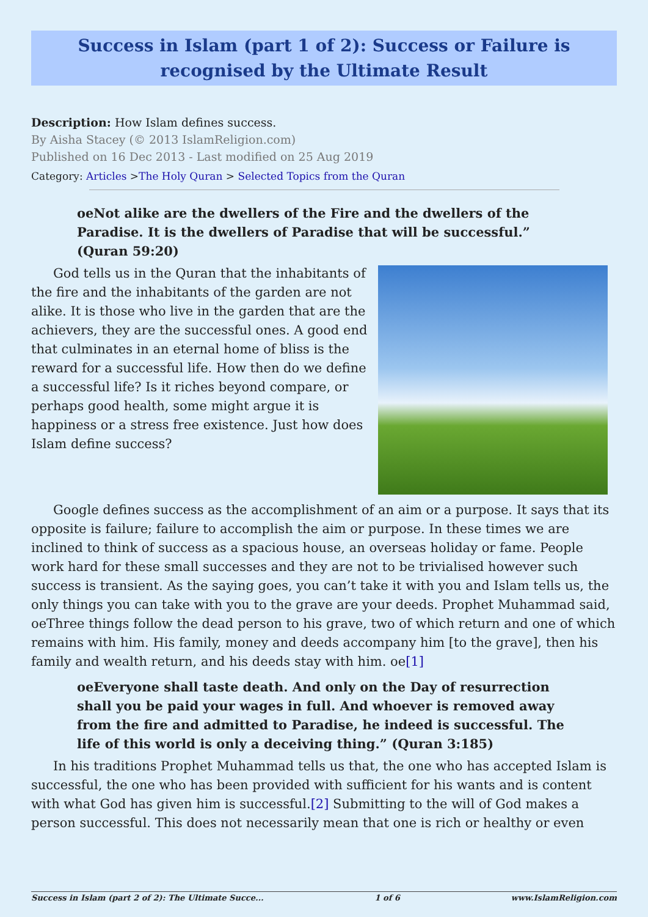Success in Islam (part 1 of 2): Success or Failure is recognised by the Ultimate Result
Description: How Islam defines success.
By Aisha Stacey (© 2013 IslamReligion.com)
Published on 16 Dec 2013 - Last modified on 25 Aug 2019
Category: Articles >The Holy Quran > Selected Topics from the Quran
oeNot alike are the dwellers of the Fire and the dwellers of the Paradise. It is the dwellers of Paradise that will be successful.” (Quran 59:20)
God tells us in the Quran that the inhabitants of the fire and the inhabitants of the garden are not alike. It is those who live in the garden that are the achievers, they are the successful ones. A good end that culminates in an eternal home of bliss is the reward for a successful life. How then do we define a successful life? Is it riches beyond compare, or perhaps good health, some might argue it is happiness or a stress free existence. Just how does Islam define success?
Google defines success as the accomplishment of an aim or a purpose. It says that its opposite is failure; failure to accomplish the aim or purpose. In these times we are inclined to think of success as a spacious house, an overseas holiday or fame. People work hard for these small successes and they are not to be trivialised however such success is transient. As the saying goes, you can’t take it with you and Islam tells us, the only things you can take with you to the grave are your deeds. Prophet Muhammad said, oeThree things follow the dead person to his grave, two of which return and one of which remains with him. His family, money and deeds accompany him [to the grave], then his family and wealth return, and his deeds stay with him. oe[1]
oeEveryone shall taste death. And only on the Day of resurrection shall you be paid your wages in full. And whoever is removed away from the fire and admitted to Paradise, he indeed is successful. The life of this world is only a deceiving thing.” (Quran 3:185)
In his traditions Prophet Muhammad tells us that, the one who has accepted Islam is successful, the one who has been provided with sufficient for his wants and is content with what God has given him is successful.[2] Submitting to the will of God makes a person successful. This does not necessarily mean that one is rich or healthy or even
Success in Islam (part 2 of 2): The Ultimate Succe... 1 of 6 www.IslamReligion.com